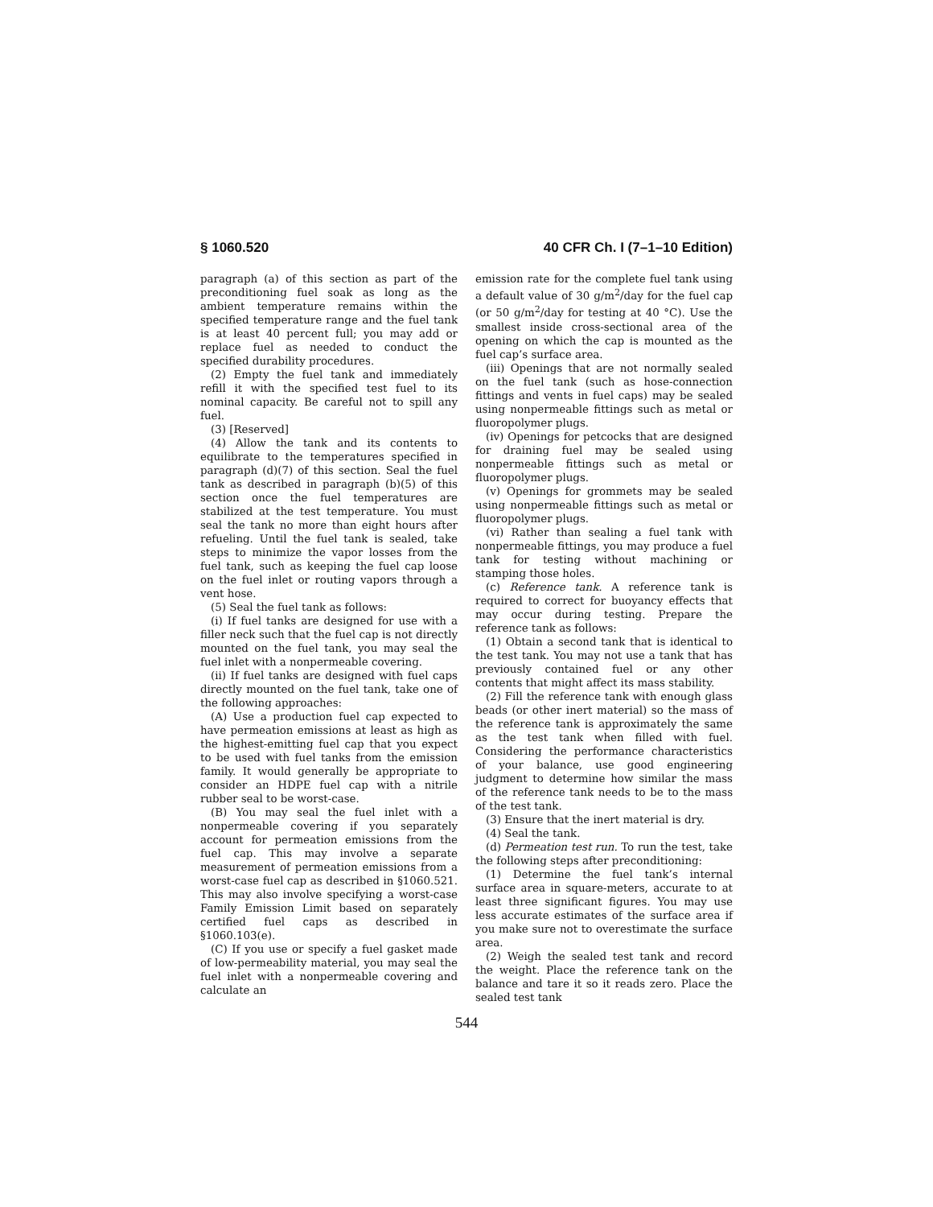§ 1060.520 40 CFR Ch. I (7–1–10 Edition)
paragraph (a) of this section as part of the preconditioning fuel soak as long as the ambient temperature remains within the specified temperature range and the fuel tank is at least 40 percent full; you may add or replace fuel as needed to conduct the specified durability procedures.
(2) Empty the fuel tank and immediately refill it with the specified test fuel to its nominal capacity. Be careful not to spill any fuel.
(3) [Reserved]
(4) Allow the tank and its contents to equilibrate to the temperatures specified in paragraph (d)(7) of this section. Seal the fuel tank as described in paragraph (b)(5) of this section once the fuel temperatures are stabilized at the test temperature. You must seal the tank no more than eight hours after refueling. Until the fuel tank is sealed, take steps to minimize the vapor losses from the fuel tank, such as keeping the fuel cap loose on the fuel inlet or routing vapors through a vent hose.
(5) Seal the fuel tank as follows:
(i) If fuel tanks are designed for use with a filler neck such that the fuel cap is not directly mounted on the fuel tank, you may seal the fuel inlet with a nonpermeable covering.
(ii) If fuel tanks are designed with fuel caps directly mounted on the fuel tank, take one of the following approaches:
(A) Use a production fuel cap expected to have permeation emissions at least as high as the highest-emitting fuel cap that you expect to be used with fuel tanks from the emission family. It would generally be appropriate to consider an HDPE fuel cap with a nitrile rubber seal to be worst-case.
(B) You may seal the fuel inlet with a nonpermeable covering if you separately account for permeation emissions from the fuel cap. This may involve a separate measurement of permeation emissions from a worst-case fuel cap as described in §1060.521. This may also involve specifying a worst-case Family Emission Limit based on separately certified fuel caps as described in §1060.103(e).
(C) If you use or specify a fuel gasket made of low-permeability material, you may seal the fuel inlet with a nonpermeable covering and calculate an
emission rate for the complete fuel tank using a default value of 30 g/m<sup>2</sup>/day for the fuel cap (or 50 g/m<sup>2</sup>/day for testing at 40 °C). Use the smallest inside cross-sectional area of the opening on which the cap is mounted as the fuel cap’s surface area.
(iii) Openings that are not normally sealed on the fuel tank (such as hose-connection fittings and vents in fuel caps) may be sealed using nonpermeable fittings such as metal or fluoropolymer plugs.
(iv) Openings for petcocks that are designed for draining fuel may be sealed using nonpermeable fittings such as metal or fluoropolymer plugs.
(v) Openings for grommets may be sealed using nonpermeable fittings such as metal or fluoropolymer plugs.
(vi) Rather than sealing a fuel tank with nonpermeable fittings, you may produce a fuel tank for testing without machining or stamping those holes.
(c) Reference tank. A reference tank is required to correct for buoyancy effects that may occur during testing. Prepare the reference tank as follows:
(1) Obtain a second tank that is identical to the test tank. You may not use a tank that has previously contained fuel or any other contents that might affect its mass stability.
(2) Fill the reference tank with enough glass beads (or other inert material) so the mass of the reference tank is approximately the same as the test tank when filled with fuel. Considering the performance characteristics of your balance, use good engineering judgment to determine how similar the mass of the reference tank needs to be to the mass of the test tank.
(3) Ensure that the inert material is dry.
(4) Seal the tank.
(d) Permeation test run. To run the test, take the following steps after preconditioning:
(1) Determine the fuel tank’s internal surface area in square-meters, accurate to at least three significant figures. You may use less accurate estimates of the surface area if you make sure not to overestimate the surface area.
(2) Weigh the sealed test tank and record the weight. Place the reference tank on the balance and tare it so it reads zero. Place the sealed test tank
544